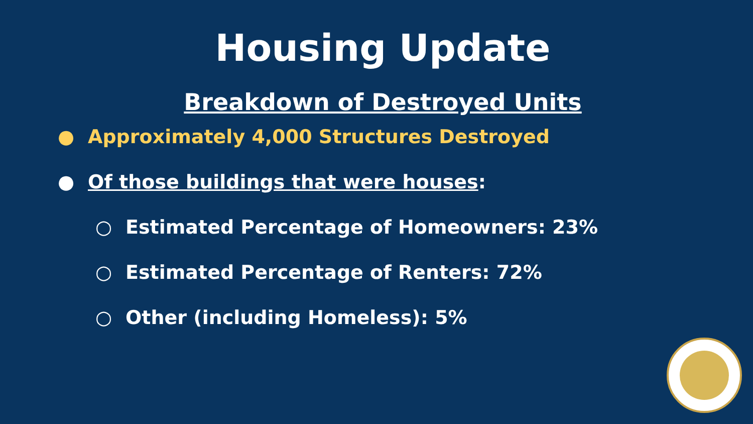Housing Update
Breakdown of Destroyed Units
● Approximately 4,000 Structures Destroyed
● Of those buildings that were houses:
○ Estimated Percentage of Homeowners: 23%
○ Estimated Percentage of Renters: 72%
○ Other (including Homeless): 5%